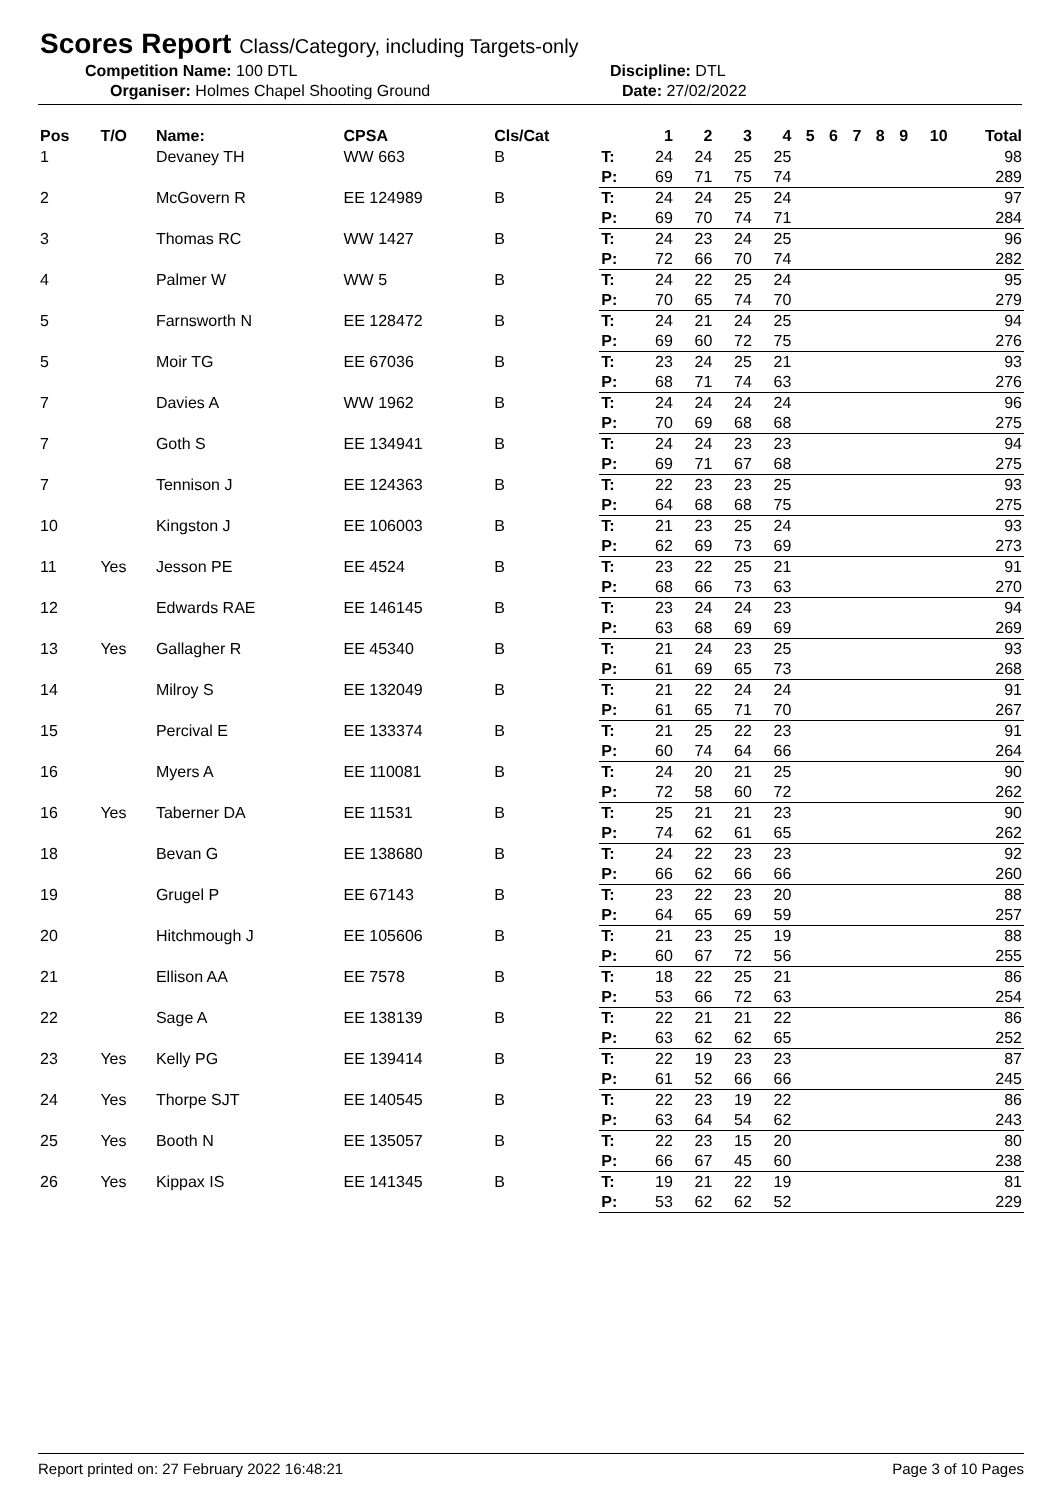Scores Report Class/Category, including Targets-only
Competition Name: 100 DTL Discipline: DTL
Organiser: Holmes Chapel Shooting Ground
Date: 27/02/2022
| Pos | T/O | Name: | CPSA | Cls/Cat | | 1 | 2 | 3 | 4 | 5 | 6 | 7 | 8 | 9 | 10 | Total |
| --- | --- | --- | --- | --- | --- | --- | --- | --- | --- | --- | --- | --- | --- | --- | --- | --- |
| 1 | | Devaney TH | WW 663 | B | T: | 24 | 24 | 25 | 25 | | | | | | | 98 |
| | | | | | P: | 69 | 71 | 75 | 74 | | | | | | | 289 |
| 2 | | McGovern R | EE 124989 | B | T: | 24 | 24 | 25 | 24 | | | | | | | 97 |
| | | | | | P: | 69 | 70 | 74 | 71 | | | | | | | 284 |
| 3 | | Thomas RC | WW 1427 | B | T: | 24 | 23 | 24 | 25 | | | | | | | 96 |
| | | | | | P: | 72 | 66 | 70 | 74 | | | | | | | 282 |
| 4 | | Palmer W | WW 5 | B | T: | 24 | 22 | 25 | 24 | | | | | | | 95 |
| | | | | | P: | 70 | 65 | 74 | 70 | | | | | | | 279 |
| 5 | | Farnsworth N | EE 128472 | B | T: | 24 | 21 | 24 | 25 | | | | | | | 94 |
| | | | | | P: | 69 | 60 | 72 | 75 | | | | | | | 276 |
| 5 | | Moir TG | EE 67036 | B | T: | 23 | 24 | 25 | 21 | | | | | | | 93 |
| | | | | | P: | 68 | 71 | 74 | 63 | | | | | | | 276 |
| 7 | | Davies A | WW 1962 | B | T: | 24 | 24 | 24 | 24 | | | | | | | 96 |
| | | | | | P: | 70 | 69 | 68 | 68 | | | | | | | 275 |
| 7 | | Goth S | EE 134941 | B | T: | 24 | 24 | 23 | 23 | | | | | | | 94 |
| | | | | | P: | 69 | 71 | 67 | 68 | | | | | | | 275 |
| 7 | | Tennison J | EE 124363 | B | T: | 22 | 23 | 23 | 25 | | | | | | | 93 |
| | | | | | P: | 64 | 68 | 68 | 75 | | | | | | | 275 |
| 10 | | Kingston J | EE 106003 | B | T: | 21 | 23 | 25 | 24 | | | | | | | 93 |
| | | | | | P: | 62 | 69 | 73 | 69 | | | | | | | 273 |
| 11 | Yes | Jesson PE | EE 4524 | B | T: | 23 | 22 | 25 | 21 | | | | | | | 91 |
| | | | | | P: | 68 | 66 | 73 | 63 | | | | | | | 270 |
| 12 | | Edwards RAE | EE 146145 | B | T: | 23 | 24 | 24 | 23 | | | | | | | 94 |
| | | | | | P: | 63 | 68 | 69 | 69 | | | | | | | 269 |
| 13 | Yes | Gallagher R | EE 45340 | B | T: | 21 | 24 | 23 | 25 | | | | | | | 93 |
| | | | | | P: | 61 | 69 | 65 | 73 | | | | | | | 268 |
| 14 | | Milroy S | EE 132049 | B | T: | 21 | 22 | 24 | 24 | | | | | | | 91 |
| | | | | | P: | 61 | 65 | 71 | 70 | | | | | | | 267 |
| 15 | | Percival E | EE 133374 | B | T: | 21 | 25 | 22 | 23 | | | | | | | 91 |
| | | | | | P: | 60 | 74 | 64 | 66 | | | | | | | 264 |
| 16 | | Myers A | EE 110081 | B | T: | 24 | 20 | 21 | 25 | | | | | | | 90 |
| | | | | | P: | 72 | 58 | 60 | 72 | | | | | | | 262 |
| 16 | Yes | Taberner DA | EE 11531 | B | T: | 25 | 21 | 21 | 23 | | | | | | | 90 |
| | | | | | P: | 74 | 62 | 61 | 65 | | | | | | | 262 |
| 18 | | Bevan G | EE 138680 | B | T: | 24 | 22 | 23 | 23 | | | | | | | 92 |
| | | | | | P: | 66 | 62 | 66 | 66 | | | | | | | 260 |
| 19 | | Grugel P | EE 67143 | B | T: | 23 | 22 | 23 | 20 | | | | | | | 88 |
| | | | | | P: | 64 | 65 | 69 | 59 | | | | | | | 257 |
| 20 | | Hitchmough J | EE 105606 | B | T: | 21 | 23 | 25 | 19 | | | | | | | 88 |
| | | | | | P: | 60 | 67 | 72 | 56 | | | | | | | 255 |
| 21 | | Ellison AA | EE 7578 | B | T: | 18 | 22 | 25 | 21 | | | | | | | 86 |
| | | | | | P: | 53 | 66 | 72 | 63 | | | | | | | 254 |
| 22 | | Sage A | EE 138139 | B | T: | 22 | 21 | 21 | 22 | | | | | | | 86 |
| | | | | | P: | 63 | 62 | 62 | 65 | | | | | | | 252 |
| 23 | Yes | Kelly PG | EE 139414 | B | T: | 22 | 19 | 23 | 23 | | | | | | | 87 |
| | | | | | P: | 61 | 52 | 66 | 66 | | | | | | | 245 |
| 24 | Yes | Thorpe SJT | EE 140545 | B | T: | 22 | 23 | 19 | 22 | | | | | | | 86 |
| | | | | | P: | 63 | 64 | 54 | 62 | | | | | | | 243 |
| 25 | Yes | Booth N | EE 135057 | B | T: | 22 | 23 | 15 | 20 | | | | | | | 80 |
| | | | | | P: | 66 | 67 | 45 | 60 | | | | | | | 238 |
| 26 | Yes | Kippax IS | EE 141345 | B | T: | 19 | 21 | 22 | 19 | | | | | | | 81 |
| | | | | | P: | 53 | 62 | 62 | 52 | | | | | | | 229 |
Report printed on: 27 February 2022 16:48:21 Page 3 of 10 Pages